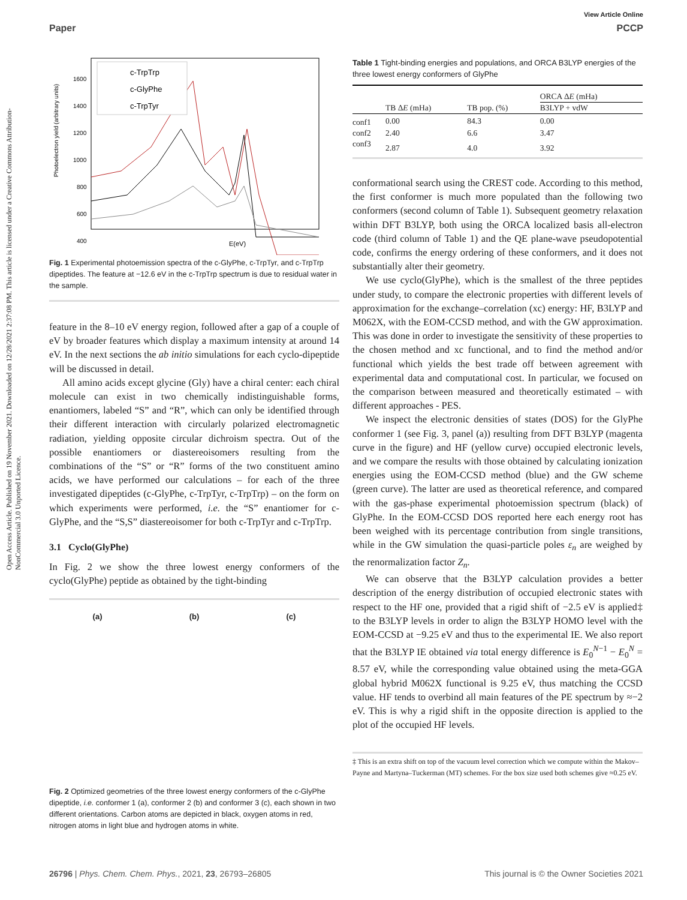Open Access Article. Published on 19 November 2021. Downloaded on 12/28/2021 2:37:08 PM. This article is licensed under a Creative Commons Attribution-NonCommercial 3.0 Unported Licence.
View Article Online
Paper PCCP
1600
1400
1200
1000
800
600
400
Photoelectron yield (arbitrary units)
c-TrpTrp
c-GlyPhe
c-TrpTyr
E(eV)
Fig. 1 Experimental photoemission spectra of the c-GlyPhe, c-TrpTyr, and c-TrpTrp dipeptides. The feature at −12.6 eV in the c-TrpTrp spectrum is due to residual water in the sample.
feature in the 8–10 eV energy region, followed after a gap of a couple of eV by broader features which display a maximum intensity at around 14 eV. In the next sections the ab initio simulations for each cyclo-dipeptide will be discussed in detail.
All amino acids except glycine (Gly) have a chiral center: each chiral molecule can exist in two chemically indistinguishable forms, enantiomers, labeled “S” and “R”, which can only be identified through their different interaction with circularly polarized electromagnetic radiation, yielding opposite circular dichroism spectra. Out of the possible enantiomers or diastereoisomers resulting from the combinations of the “S” or “R” forms of the two constituent amino acids, we have performed our calculations – for each of the three investigated dipeptides (c-GlyPhe, c-TrpTyr, c-TrpTrp) – on the form on which experiments were performed, i.e. the “S” enantiomer for c-GlyPhe, and the “S,S” diastereoisomer for both c-TrpTyr and c-TrpTrp.
3.1 Cyclo(GlyPhe)
In Fig. 2 we show the three lowest energy conformers of the cyclo(GlyPhe) peptide as obtained by the tight-binding
(a) (b) (c)
Fig. 2 Optimized geometries of the three lowest energy conformers of the c-GlyPhe dipeptide, i.e. conformer 1 (a), conformer 2 (b) and conformer 3 (c), each shown in two different orientations. Carbon atoms are depicted in black, oxygen atoms in red, nitrogen atoms in light blue and hydrogen atoms in white.
Table 1 Tight-binding energies and populations, and ORCA B3LYP energies of the three lowest energy conformers of GlyPhe
| | | | ORCA Δ E (mHa) |
| --- | --- | --- | --- |
| | TB Δ E (mHa) | TB pop. (%) | B3LYP + vdW |
| conf1 | 0.00 | 84.3 | 0.00 |
| conf2 | 2.40 | 6.6 | 3.47 |
| conf3 | 2.87 | 4.0 | 3.92 |
conformational search using the CREST code. According to this method, the first conformer is much more populated than the following two conformers (second column of Table 1). Subsequent geometry relaxation within DFT B3LYP, both using the ORCA localized basis all-electron code (third column of Table 1) and the QE plane-wave pseudopotential code, confirms the energy ordering of these conformers, and it does not substantially alter their geometry.
We use cyclo(GlyPhe), which is the smallest of the three peptides under study, to compare the electronic properties with different levels of approximation for the exchange–correlation (xc) energy: HF, B3LYP and M062X, with the EOM-CCSD method, and with the GW approximation. This was done in order to investigate the sensitivity of these properties to the chosen method and xc functional, and to find the method and/or functional which yields the best trade off between agreement with experimental data and computational cost. In particular, we focused on the comparison between measured and theoretically estimated – with different approaches - PES.
We inspect the electronic densities of states (DOS) for the GlyPhe conformer 1 (see Fig. 3, panel (a)) resulting from DFT B3LYP (magenta curve in the figure) and HF (yellow curve) occupied electronic levels, and we compare the results with those obtained by calculating ionization energies using the EOM-CCSD method (blue) and the GW scheme (green curve). The latter are used as theoretical reference, and compared with the gas-phase experimental photoemission spectrum (black) of GlyPhe. In the EOM-CCSD DOS reported here each energy root has been weighed with its percentage contribution from single transitions, while in the GW simulation the quasi-particle poles ε<sub>n</sub> are weighed by the renormalization factor Z<sub>n</sub>.
We can observe that the B3LYP calculation provides a better description of the energy distribution of occupied electronic states with respect to the HF one, provided that a rigid shift of −2.5 eV is applied‡ to the B3LYP levels in order to align the B3LYP HOMO level with the EOM-CCSD at −9.25 eV and thus to the experimental IE. We also report that the B3LYP IE obtained via total energy difference is E<sub>0</sub><sup>N−1</sup> − E<sub>0</sub><sup>N</sup> = 8.57 eV, while the corresponding value obtained using the meta-GGA global hybrid M062X functional is 9.25 eV, thus matching the CCSD value. HF tends to overbind all main features of the PE spectrum by ≈−2 eV. This is why a rigid shift in the opposite direction is applied to the plot of the occupied HF levels.
‡ This is an extra shift on top of the vacuum level correction which we compute within the Makov–Payne and Martyna–Tuckerman (MT) schemes. For the box size used both schemes give ≈0.25 eV.
26796 | Phys. Chem. Chem. Phys., 2021, 23, 26793–26805 This journal is © the Owner Societies 2021